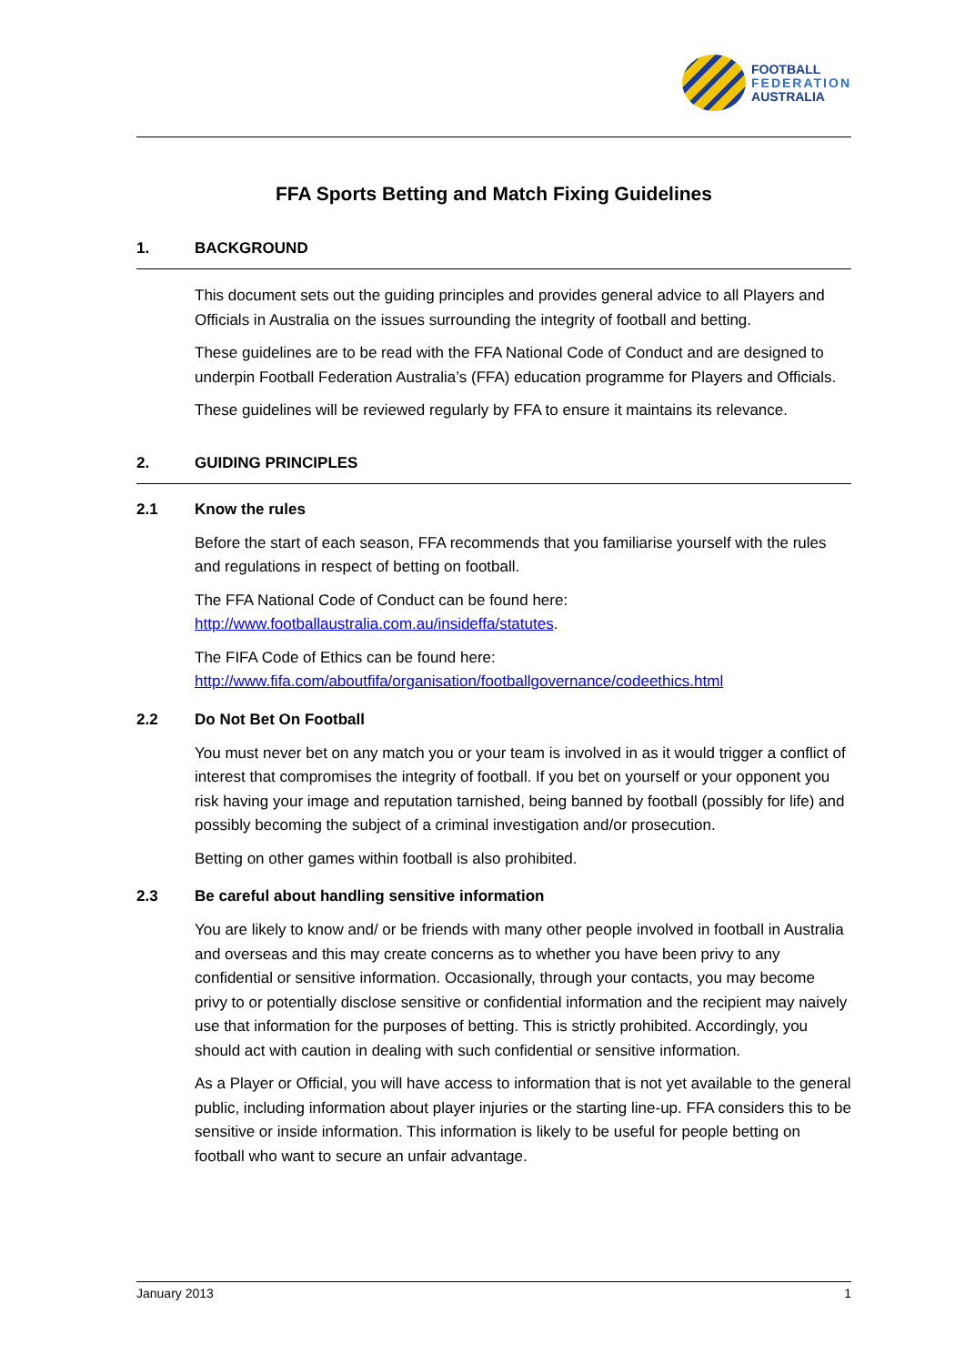FOOTBALL
FEDERATION
AUSTRALIA
FFA Sports Betting and Match Fixing Guidelines
1. BACKGROUND
This document sets out the guiding principles and provides general advice to all Players and Officials in Australia on the issues surrounding the integrity of football and betting.
These guidelines are to be read with the FFA National Code of Conduct and are designed to underpin Football Federation Australia’s (FFA) education programme for Players and Officials.
These guidelines will be reviewed regularly by FFA to ensure it maintains its relevance.
2. GUIDING PRINCIPLES
2.1 Know the rules
Before the start of each season, FFA recommends that you familiarise yourself with the rules and regulations in respect of betting on football.
The FFA National Code of Conduct can be found here:
http://www.footballaustralia.com.au/insideffa/statutes.
The FIFA Code of Ethics can be found here:
http://www.fifa.com/aboutfifa/organisation/footballgovernance/codeethics.html
2.2 Do Not Bet On Football
You must never bet on any match you or your team is involved in as it would trigger a conflict of interest that compromises the integrity of football. If you bet on yourself or your opponent you risk having your image and reputation tarnished, being banned by football (possibly for life) and possibly becoming the subject of a criminal investigation and/or prosecution.
Betting on other games within football is also prohibited.
2.3 Be careful about handling sensitive information
You are likely to know and/ or be friends with many other people involved in football in Australia and overseas and this may create concerns as to whether you have been privy to any confidential or sensitive information. Occasionally, through your contacts, you may become privy to or potentially disclose sensitive or confidential information and the recipient may naively use that information for the purposes of betting. This is strictly prohibited. Accordingly, you should act with caution in dealing with such confidential or sensitive information.
As a Player or Official, you will have access to information that is not yet available to the general public, including information about player injuries or the starting line-up. FFA considers this to be sensitive or inside information. This information is likely to be useful for people betting on football who want to secure an unfair advantage.
January 2013 1